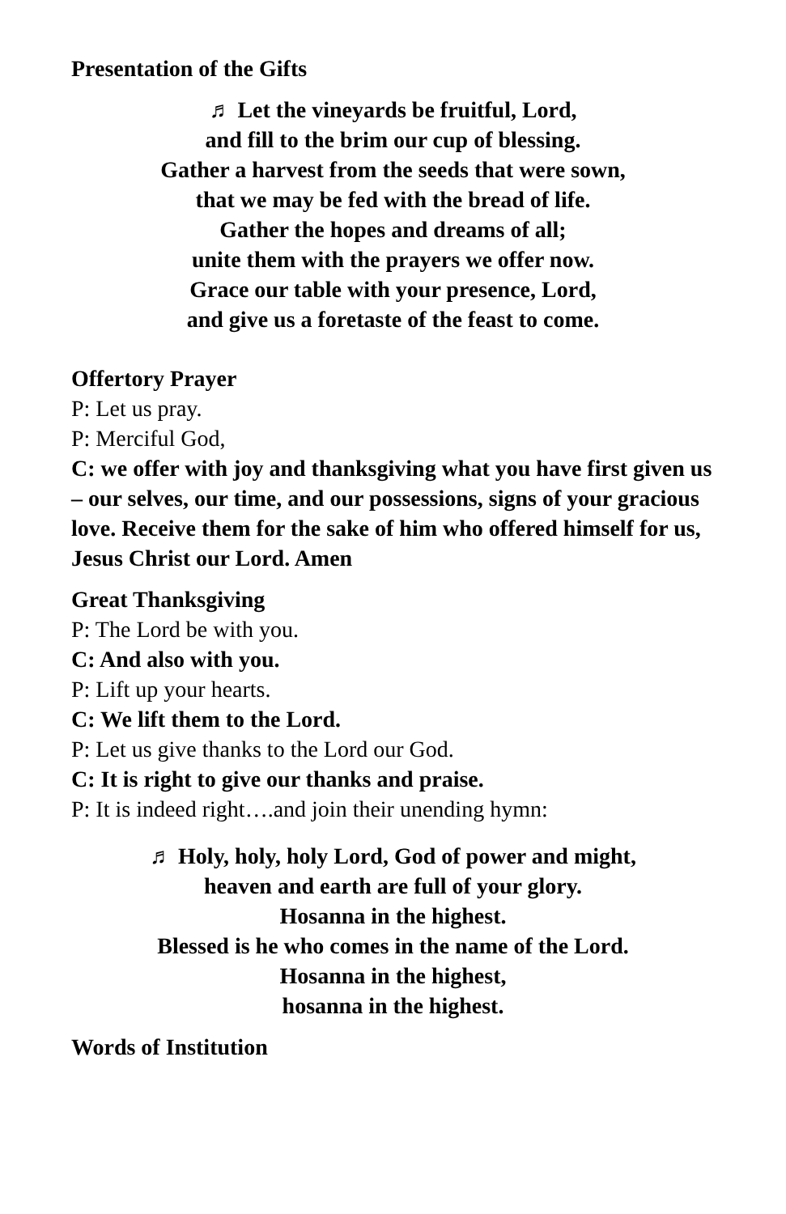Presentation of the Gifts
♬ Let the vineyards be fruitful, Lord,
and fill to the brim our cup of blessing.
Gather a harvest from the seeds that were sown,
that we may be fed with the bread of life.
Gather the hopes and dreams of all;
unite them with the prayers we offer now.
Grace our table with your presence, Lord,
and give us a foretaste of the feast to come.
Offertory Prayer
P: Let us pray.
P: Merciful God,
C: we offer with joy and thanksgiving what you have first given us – our selves, our time, and our possessions, signs of your gracious love. Receive them for the sake of him who offered himself for us, Jesus Christ our Lord. Amen
Great Thanksgiving
P: The Lord be with you.
C: And also with you.
P: Lift up your hearts.
C: We lift them to the Lord.
P: Let us give thanks to the Lord our God.
C: It is right to give our thanks and praise.
P: It is indeed right….and join their unending hymn:
♬ Holy, holy, holy Lord, God of power and might,
heaven and earth are full of your glory.
Hosanna in the highest.
Blessed is he who comes in the name of the Lord.
Hosanna in the highest,
hosanna in the highest.
Words of Institution